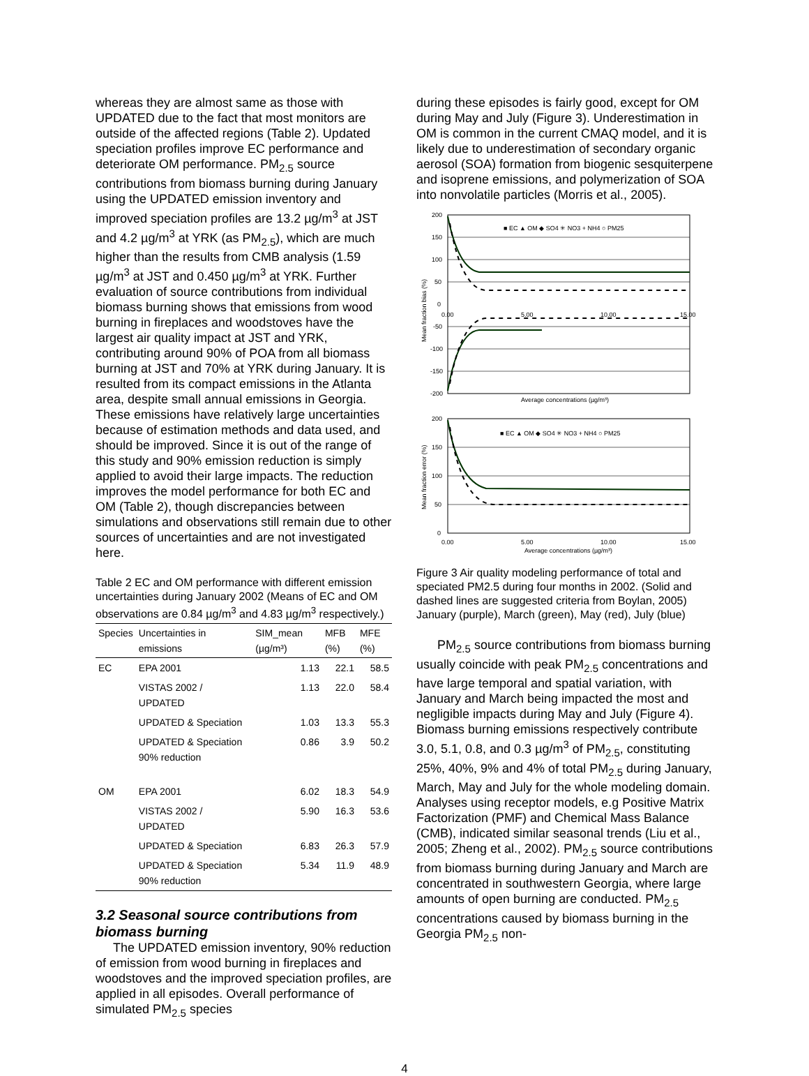whereas they are almost same as those with UPDATED due to the fact that most monitors are outside of the affected regions (Table 2). Updated speciation profiles improve EC performance and deteriorate OM performance. PM<sub>2.5</sub> source contributions from biomass burning during January using the UPDATED emission inventory and improved speciation profiles are 13.2 µg/m<sup>3</sup> at JST and 4.2 µg/m<sup>3</sup> at YRK (as PM<sub>2.5</sub>), which are much higher than the results from CMB analysis (1.59 µg/m<sup>3</sup> at JST and 0.450 µg/m<sup>3</sup> at YRK. Further evaluation of source contributions from individual biomass burning shows that emissions from wood burning in fireplaces and woodstoves have the largest air quality impact at JST and YRK, contributing around 90% of POA from all biomass burning at JST and 70% at YRK during January. It is resulted from its compact emissions in the Atlanta area, despite small annual emissions in Georgia. These emissions have relatively large uncertainties because of estimation methods and data used, and should be improved. Since it is out of the range of this study and 90% emission reduction is simply applied to avoid their large impacts. The reduction improves the model performance for both EC and OM (Table 2), though discrepancies between simulations and observations still remain due to other sources of uncertainties and are not investigated here.
Table 2 EC and OM performance with different emission uncertainties during January 2002 (Means of EC and OM observations are 0.84 µg/m<sup>3</sup> and 4.83 µg/m<sup>3</sup> respectively.)
| Species | Uncertainties in emissions | SIM_mean (µg/m³) | MFB (%) | MFE (%) |
| --- | --- | --- | --- | --- |
| EC | EPA 2001 | 1.13 | 22.1 | 58.5 |
| | VISTAS 2002 / UPDATED | 1.13 | 22.0 | 58.4 |
| | UPDATED & Speciation | 1.03 | 13.3 | 55.3 |
| | UPDATED & Speciation 90% reduction | 0.86 | 3.9 | 50.2 |
| OM | EPA 2001 | 6.02 | 18.3 | 54.9 |
| | VISTAS 2002 / UPDATED | 5.90 | 16.3 | 53.6 |
| | UPDATED & Speciation | 6.83 | 26.3 | 57.9 |
| | UPDATED & Speciation 90% reduction | 5.34 | 11.9 | 48.9 |
3.2 Seasonal source contributions from biomass burning
The UPDATED emission inventory, 90% reduction of emission from wood burning in fireplaces and woodstoves and the improved speciation profiles, are applied in all episodes. Overall performance of simulated PM<sub>2.5</sub> species
during these episodes is fairly good, except for OM during May and July (Figure 3). Underestimation in OM is common in the current CMAQ model, and it is likely due to underestimation of secondary organic aerosol (SOA) formation from biogenic sesquiterpene and isoprene emissions, and polymerization of SOA into nonvolatile particles (Morris et al., 2005).
200
150
100
50
0
-50
-100
-150
-200
0.00
5.00
10.00
15.00
■ EC ▲ OM ◆ SO4 ✳ NO3 + NH4 ○ PM25
Average concentrations (µg/m³)
Mean fraction bias (%)
200
150
100
50
0
0.00
5.00
10.00
15.00
■ EC ▲ OM ◆ SO4 ✳ NO3 + NH4 ○ PM25
Average concentrations (µg/m³)
Mean fraction error (%)
Figure 3 Air quality modeling performance of total and speciated PM2.5 during four months in 2002. (Solid and dashed lines are suggested criteria from Boylan, 2005) January (purple), March (green), May (red), July (blue)
PM<sub>2.5</sub> source contributions from biomass burning usually coincide with peak PM<sub>2.5</sub> concentrations and have large temporal and spatial variation, with January and March being impacted the most and negligible impacts during May and July (Figure 4). Biomass burning emissions respectively contribute 3.0, 5.1, 0.8, and 0.3 µg/m<sup>3</sup> of PM<sub>2.5</sub>, constituting 25%, 40%, 9% and 4% of total PM<sub>2.5</sub> during January, March, May and July for the whole modeling domain. Analyses using receptor models, e.g Positive Matrix Factorization (PMF) and Chemical Mass Balance (CMB), indicated similar seasonal trends (Liu et al., 2005; Zheng et al., 2002). PM<sub>2.5</sub> source contributions from biomass burning during January and March are concentrated in southwestern Georgia, where large amounts of open burning are conducted. PM<sub>2.5</sub> concentrations caused by biomass burning in the Georgia PM<sub>2.5</sub> non-
4